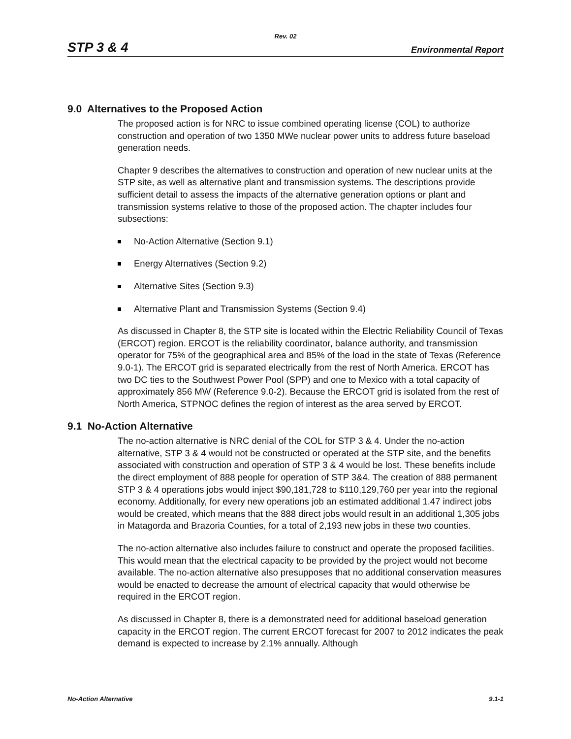Rev. 02
STP 3 & 4 Environmental Report
9.0 Alternatives to the Proposed Action
The proposed action is for NRC to issue combined operating license (COL) to authorize construction and operation of two 1350 MWe nuclear power units to address future baseload generation needs.
Chapter 9 describes the alternatives to construction and operation of new nuclear units at the STP site, as well as alternative plant and transmission systems. The descriptions provide sufficient detail to assess the impacts of the alternative generation options or plant and transmission systems relative to those of the proposed action. The chapter includes four subsections:
No-Action Alternative (Section 9.1)
Energy Alternatives (Section 9.2)
Alternative Sites (Section 9.3)
Alternative Plant and Transmission Systems (Section 9.4)
As discussed in Chapter 8, the STP site is located within the Electric Reliability Council of Texas (ERCOT) region. ERCOT is the reliability coordinator, balance authority, and transmission operator for 75% of the geographical area and 85% of the load in the state of Texas (Reference 9.0-1). The ERCOT grid is separated electrically from the rest of North America. ERCOT has two DC ties to the Southwest Power Pool (SPP) and one to Mexico with a total capacity of approximately 856 MW (Reference 9.0-2). Because the ERCOT grid is isolated from the rest of North America, STPNOC defines the region of interest as the area served by ERCOT.
9.1 No-Action Alternative
The no-action alternative is NRC denial of the COL for STP 3 & 4. Under the no-action alternative, STP 3 & 4 would not be constructed or operated at the STP site, and the benefits associated with construction and operation of STP 3 & 4 would be lost. These benefits include the direct employment of 888 people for operation of STP 3&4. The creation of 888 permanent STP 3 & 4 operations jobs would inject $90,181,728 to $110,129,760 per year into the regional economy. Additionally, for every new operations job an estimated additional 1.47 indirect jobs would be created, which means that the 888 direct jobs would result in an additional 1,305 jobs in Matagorda and Brazoria Counties, for a total of 2,193 new jobs in these two counties.
The no-action alternative also includes failure to construct and operate the proposed facilities. This would mean that the electrical capacity to be provided by the project would not become available. The no-action alternative also presupposes that no additional conservation measures would be enacted to decrease the amount of electrical capacity that would otherwise be required in the ERCOT region.
As discussed in Chapter 8, there is a demonstrated need for additional baseload generation capacity in the ERCOT region. The current ERCOT forecast for 2007 to 2012 indicates the peak demand is expected to increase by 2.1% annually. Although
No-Action Alternative 9.1-1